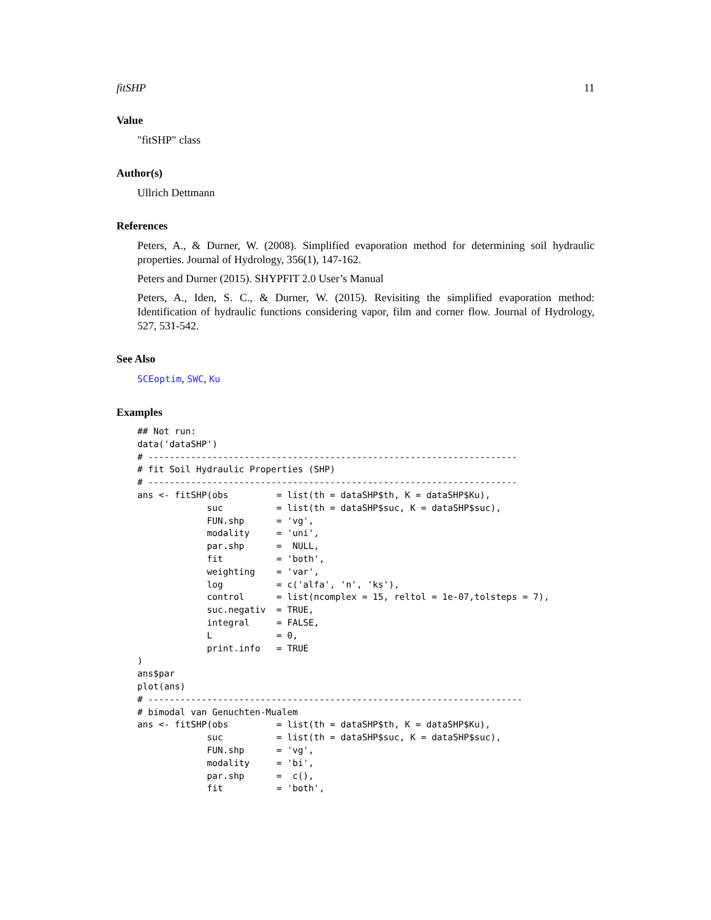fitSHP 11
Value
"fitSHP" class
Author(s)
Ullrich Dettmann
References
Peters, A., & Durner, W. (2008). Simplified evaporation method for determining soil hydraulic properties. Journal of Hydrology, 356(1), 147-162.
Peters and Durner (2015). SHYPFIT 2.0 User’s Manual
Peters, A., Iden, S. C., & Durner, W. (2015). Revisiting the simplified evaporation method: Identification of hydraulic functions considering vapor, film and corner flow. Journal of Hydrology, 527, 531-542.
See Also
SCEoptim, SWC, Ku
Examples
## Not run:
data('dataSHP')
# ---------------------------------------------------------------------
# fit Soil Hydraulic Properties (SHP)
# ---------------------------------------------------------------------
ans <- fitSHP(obs         = list(th = dataSHP$th, K = dataSHP$Ku),
             suc          = list(th = dataSHP$suc, K = dataSHP$suc),
             FUN.shp      = 'vg',
             modality     = 'uni',
             par.shp      =  NULL,
             fit          = 'both',
             weighting    = 'var',
             log          = c('alfa', 'n', 'ks'),
             control      = list(ncomplex = 15, reltol = 1e-07,tolsteps = 7),
             suc.negativ  = TRUE,
             integral     = FALSE,
             L            = 0,
             print.info   = TRUE
)
ans$par
plot(ans)
# ----------------------------------------------------------------------
# bimodal van Genuchten-Mualem
ans <- fitSHP(obs         = list(th = dataSHP$th, K = dataSHP$Ku),
             suc          = list(th = dataSHP$suc, K = dataSHP$suc),
             FUN.shp      = 'vg',
             modality     = 'bi',
             par.shp      =  c(),
             fit          = 'both',